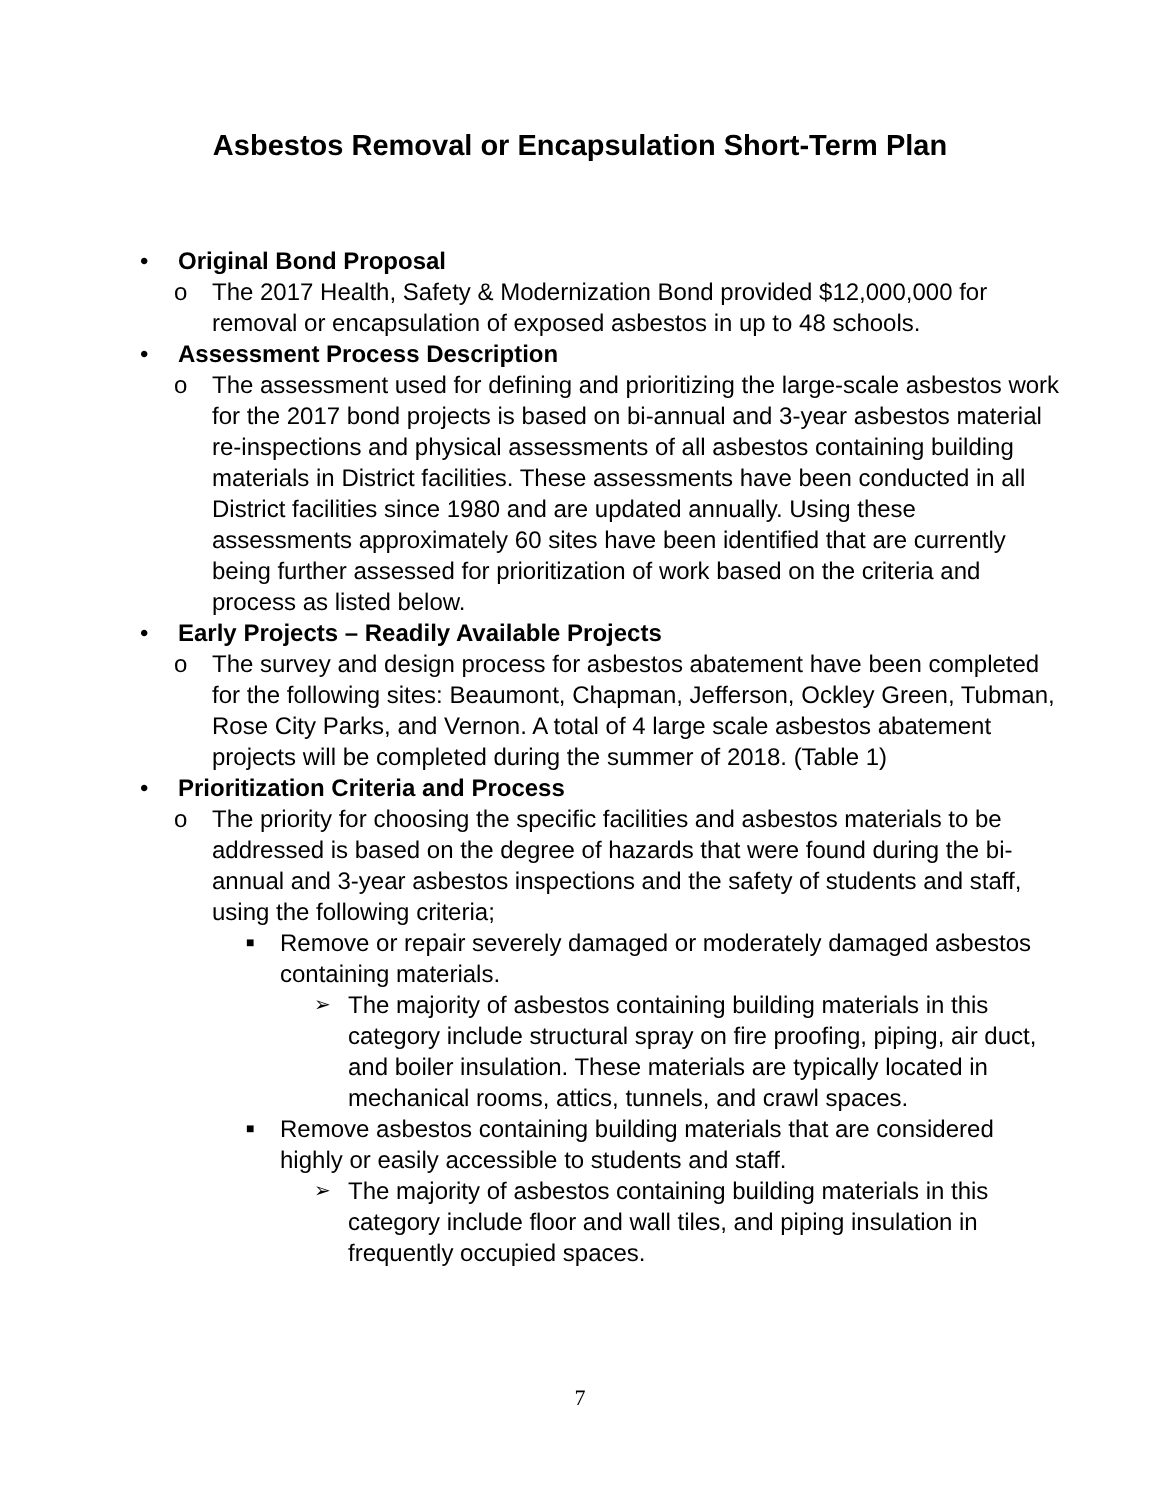Asbestos Removal or Encapsulation Short-Term Plan
• Original Bond Proposal
o The 2017 Health, Safety & Modernization Bond provided $12,000,000 for removal or encapsulation of exposed asbestos in up to 48 schools.
• Assessment Process Description
o The assessment used for defining and prioritizing the large-scale asbestos work for the 2017 bond projects is based on bi-annual and 3-year asbestos material re-inspections and physical assessments of all asbestos containing building materials in District facilities. These assessments have been conducted in all District facilities since 1980 and are updated annually. Using these assessments approximately 60 sites have been identified that are currently being further assessed for prioritization of work based on the criteria and process as listed below.
• Early Projects – Readily Available Projects
o The survey and design process for asbestos abatement have been completed for the following sites: Beaumont, Chapman, Jefferson, Ockley Green, Tubman, Rose City Parks, and Vernon. A total of 4 large scale asbestos abatement projects will be completed during the summer of 2018. (Table 1)
• Prioritization Criteria and Process
o The priority for choosing the specific facilities and asbestos materials to be addressed is based on the degree of hazards that were found during the bi-annual and 3-year asbestos inspections and the safety of students and staff, using the following criteria;
■ Remove or repair severely damaged or moderately damaged asbestos containing materials.
➢ The majority of asbestos containing building materials in this category include structural spray on fire proofing, piping, air duct, and boiler insulation. These materials are typically located in mechanical rooms, attics, tunnels, and crawl spaces.
■ Remove asbestos containing building materials that are considered highly or easily accessible to students and staff.
➢ The majority of asbestos containing building materials in this category include floor and wall tiles, and piping insulation in frequently occupied spaces.
7